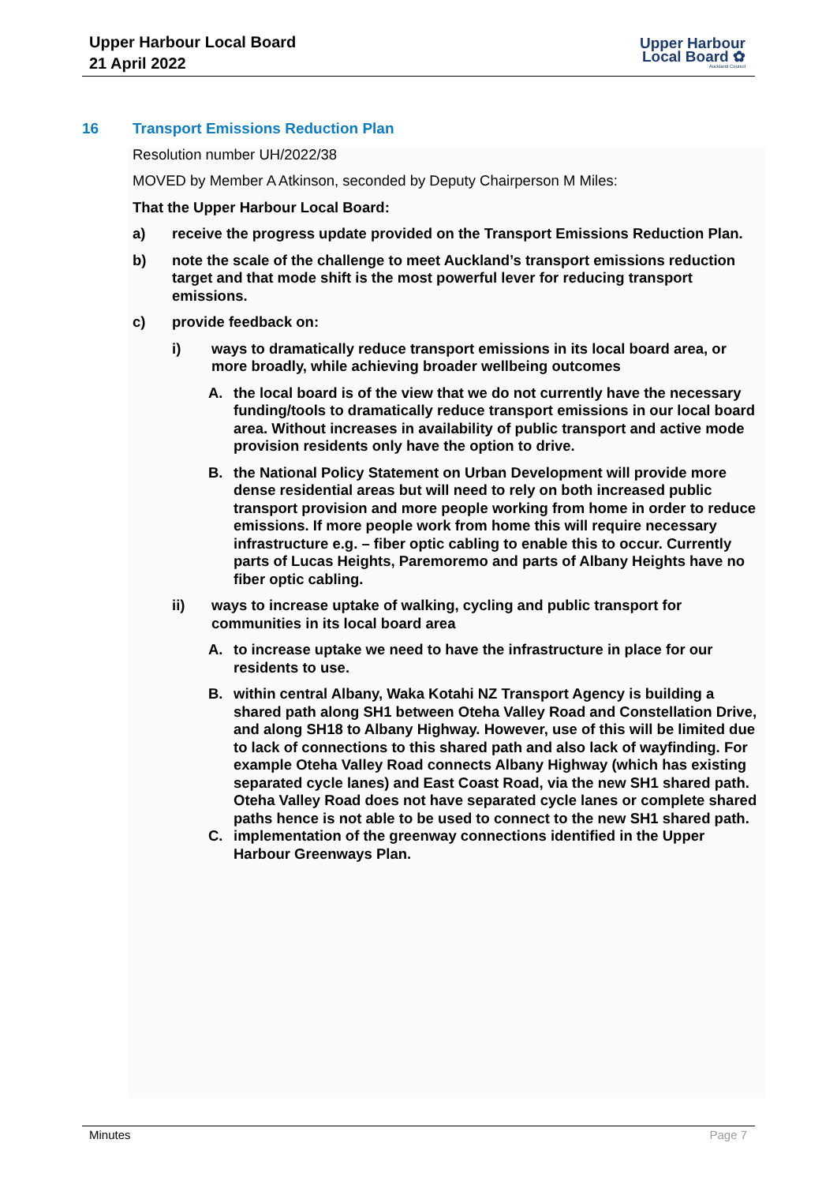Upper Harbour Local Board
21 April 2022
Upper Harbour
Local Board ✿
Auckland Council
16 Transport Emissions Reduction Plan
Resolution number UH/2022/38
MOVED by Member A Atkinson, seconded by Deputy Chairperson M Miles:
That the Upper Harbour Local Board:
a) receive the progress update provided on the Transport Emissions Reduction Plan.
b) note the scale of the challenge to meet Auckland’s transport emissions reduction target and that mode shift is the most powerful lever for reducing transport emissions.
c) provide feedback on:
i) ways to dramatically reduce transport emissions in its local board area, or more broadly, while achieving broader wellbeing outcomes
A. the local board is of the view that we do not currently have the necessary funding/tools to dramatically reduce transport emissions in our local board area. Without increases in availability of public transport and active mode provision residents only have the option to drive.
B. the National Policy Statement on Urban Development will provide more dense residential areas but will need to rely on both increased public transport provision and more people working from home in order to reduce emissions. If more people work from home this will require necessary infrastructure e.g. – fiber optic cabling to enable this to occur. Currently parts of Lucas Heights, Paremoremo and parts of Albany Heights have no fiber optic cabling.
ii) ways to increase uptake of walking, cycling and public transport for communities in its local board area
A. to increase uptake we need to have the infrastructure in place for our residents to use.
B. within central Albany, Waka Kotahi NZ Transport Agency is building a shared path along SH1 between Oteha Valley Road and Constellation Drive, and along SH18 to Albany Highway. However, use of this will be limited due to lack of connections to this shared path and also lack of wayfinding. For example Oteha Valley Road connects Albany Highway (which has existing separated cycle lanes) and East Coast Road, via the new SH1 shared path. Oteha Valley Road does not have separated cycle lanes or complete shared paths hence is not able to be used to connect to the new SH1 shared path.
C. implementation of the greenway connections identified in the Upper Harbour Greenways Plan.
Minutes Page 7